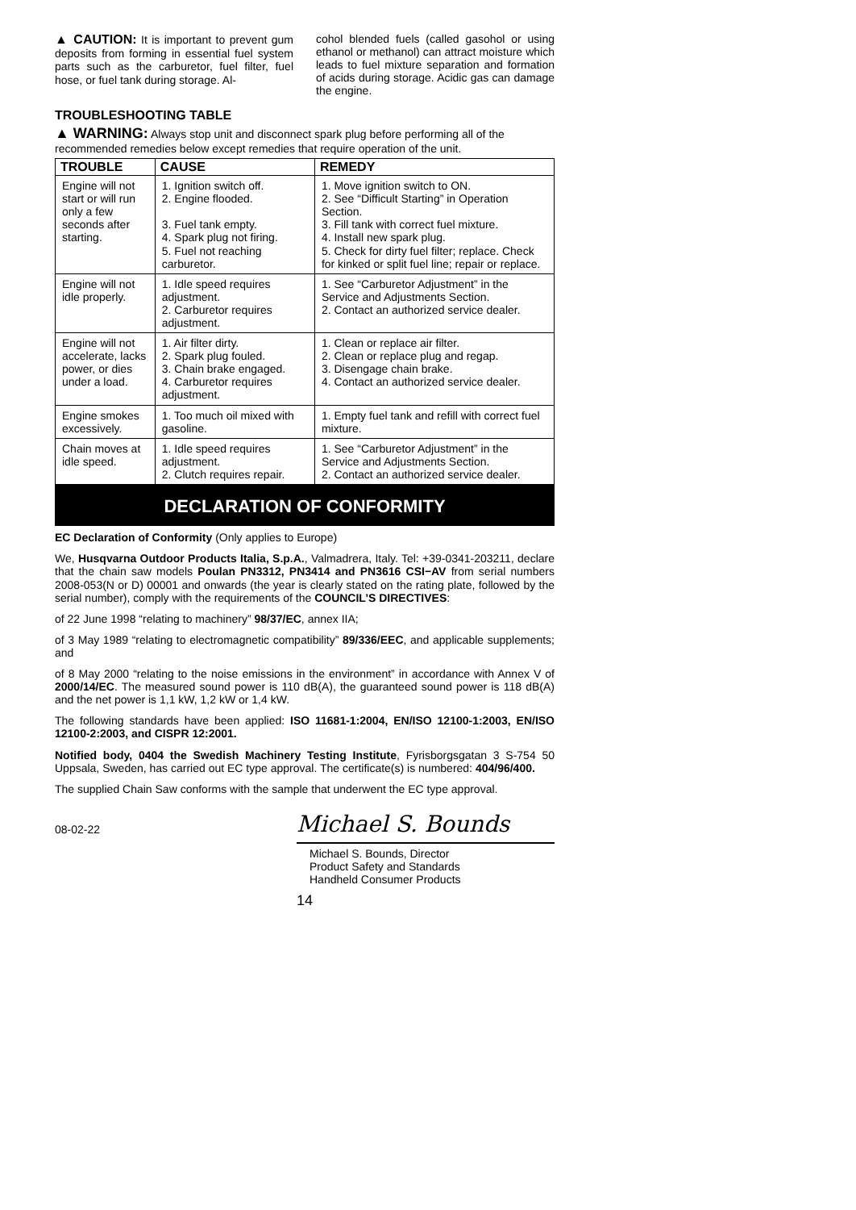▲ CAUTION: It is important to prevent gum deposits from forming in essential fuel system parts such as the carburetor, fuel filter, fuel hose, or fuel tank during storage. Al-
cohol blended fuels (called gasohol or using ethanol or methanol) can attract moisture which leads to fuel mixture separation and formation of acids during storage. Acidic gas can damage the engine.
TROUBLESHOOTING TABLE
▲ WARNING: Always stop unit and disconnect spark plug before performing all of the recommended remedies below except remedies that require operation of the unit.
| TROUBLE | CAUSE | REMEDY |
| --- | --- | --- |
| Engine will not start or will run only a few seconds after starting. | 1. Ignition switch off. 2. Engine flooded. 3. Fuel tank empty. 4. Spark plug not firing. 5. Fuel not reaching carburetor. | 1. Move ignition switch to ON. 2. See “Difficult Starting” in Operation Section. 3. Fill tank with correct fuel mixture. 4. Install new spark plug. 5. Check for dirty fuel filter; replace. Check for kinked or split fuel line; repair or replace. |
| Engine will not idle properly. | 1. Idle speed requires adjustment. 2. Carburetor requires adjustment. | 1. See “Carburetor Adjustment” in the Service and Adjustments Section. 2. Contact an authorized service dealer. |
| Engine will not accelerate, lacks power, or dies under a load. | 1. Air filter dirty. 2. Spark plug fouled. 3. Chain brake engaged. 4. Carburetor requires adjustment. | 1. Clean or replace air filter. 2. Clean or replace plug and regap. 3. Disengage chain brake. 4. Contact an authorized service dealer. |
| Engine smokes excessively. | 1. Too much oil mixed with gasoline. | 1. Empty fuel tank and refill with correct fuel mixture. |
| Chain moves at idle speed. | 1. Idle speed requires adjustment. 2. Clutch requires repair. | 1. See “Carburetor Adjustment” in the Service and Adjustments Section. 2. Contact an authorized service dealer. |
DECLARATION OF CONFORMITY
EC Declaration of Conformity (Only applies to Europe)
We, Husqvarna Outdoor Products Italia, S.p.A., Valmadrera, Italy. Tel: +39-0341-203211, declare that the chain saw models Poulan PN3312, PN3414 and PN3616 CSI−AV from serial numbers 2008-053(N or D) 00001 and onwards (the year is clearly stated on the rating plate, followed by the serial number), comply with the requirements of the COUNCIL’S DIRECTIVES:
of 22 June 1998 “relating to machinery” 98/37/EC, annex IIA;
of 3 May 1989 “relating to electromagnetic compatibility” 89/336/EEC, and applicable supplements; and
of 8 May 2000 “relating to the noise emissions in the environment” in accordance with Annex V of 2000/14/EC. The measured sound power is 110 dB(A), the guaranteed sound power is 118 dB(A) and the net power is 1,1 kW, 1,2 kW or 1,4 kW.
The following standards have been applied: ISO 11681-1:2004, EN/ISO 12100-1:2003, EN/ISO 12100-2:2003, and CISPR 12:2001.
Notified body, 0404 the Swedish Machinery Testing Institute, Fyrisborgsgatan 3 S-754 50 Uppsala, Sweden, has carried out EC type approval. The certificate(s) is numbered: 404/96/400.
The supplied Chain Saw conforms with the sample that underwent the EC type approval.
08-02-22
Michael S. Bounds
Michael S. Bounds, Director
Product Safety and Standards
Handheld Consumer Products
14